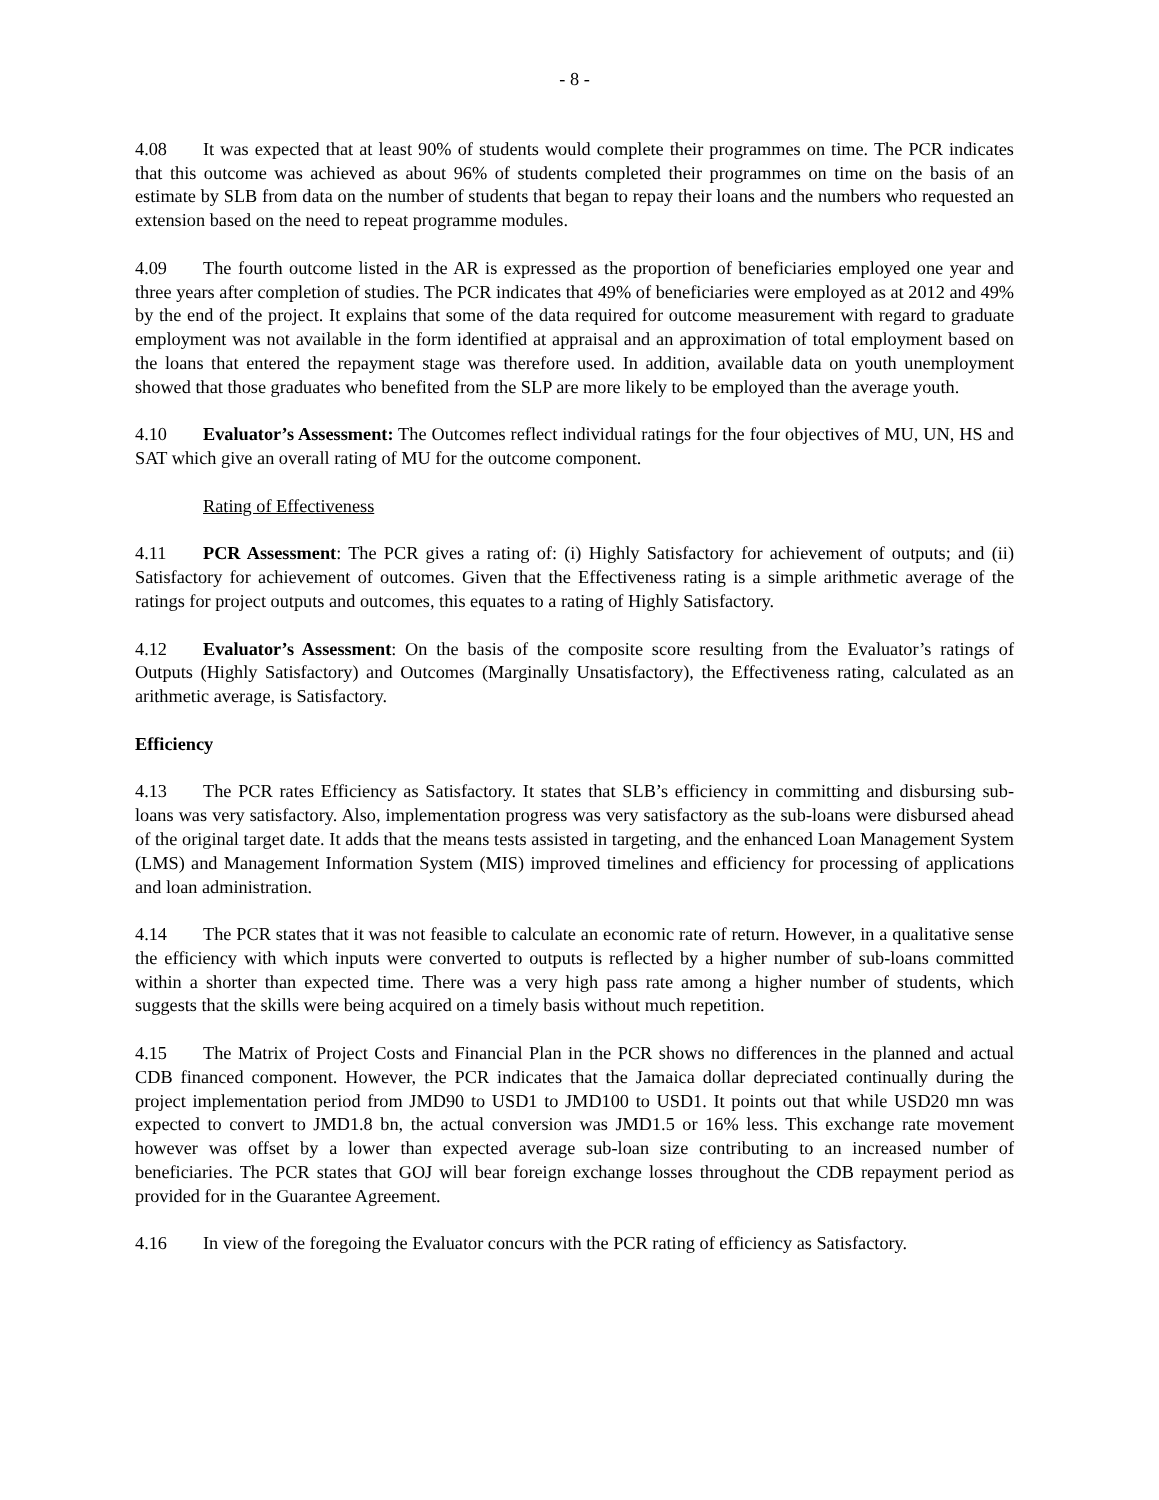- 8 -
4.08 It was expected that at least 90% of students would complete their programmes on time. The PCR indicates that this outcome was achieved as about 96% of students completed their programmes on time on the basis of an estimate by SLB from data on the number of students that began to repay their loans and the numbers who requested an extension based on the need to repeat programme modules.
4.09 The fourth outcome listed in the AR is expressed as the proportion of beneficiaries employed one year and three years after completion of studies. The PCR indicates that 49% of beneficiaries were employed as at 2012 and 49% by the end of the project. It explains that some of the data required for outcome measurement with regard to graduate employment was not available in the form identified at appraisal and an approximation of total employment based on the loans that entered the repayment stage was therefore used. In addition, available data on youth unemployment showed that those graduates who benefited from the SLP are more likely to be employed than the average youth.
4.10 Evaluator’s Assessment: The Outcomes reflect individual ratings for the four objectives of MU, UN, HS and SAT which give an overall rating of MU for the outcome component.
Rating of Effectiveness
4.11 PCR Assessment: The PCR gives a rating of: (i) Highly Satisfactory for achievement of outputs; and (ii) Satisfactory for achievement of outcomes. Given that the Effectiveness rating is a simple arithmetic average of the ratings for project outputs and outcomes, this equates to a rating of Highly Satisfactory.
4.12 Evaluator’s Assessment: On the basis of the composite score resulting from the Evaluator’s ratings of Outputs (Highly Satisfactory) and Outcomes (Marginally Unsatisfactory), the Effectiveness rating, calculated as an arithmetic average, is Satisfactory.
Efficiency
4.13 The PCR rates Efficiency as Satisfactory. It states that SLB’s efficiency in committing and disbursing sub-loans was very satisfactory. Also, implementation progress was very satisfactory as the sub-loans were disbursed ahead of the original target date. It adds that the means tests assisted in targeting, and the enhanced Loan Management System (LMS) and Management Information System (MIS) improved timelines and efficiency for processing of applications and loan administration.
4.14 The PCR states that it was not feasible to calculate an economic rate of return. However, in a qualitative sense the efficiency with which inputs were converted to outputs is reflected by a higher number of sub-loans committed within a shorter than expected time. There was a very high pass rate among a higher number of students, which suggests that the skills were being acquired on a timely basis without much repetition.
4.15 The Matrix of Project Costs and Financial Plan in the PCR shows no differences in the planned and actual CDB financed component. However, the PCR indicates that the Jamaica dollar depreciated continually during the project implementation period from JMD90 to USD1 to JMD100 to USD1. It points out that while USD20 mn was expected to convert to JMD1.8 bn, the actual conversion was JMD1.5 or 16% less. This exchange rate movement however was offset by a lower than expected average sub-loan size contributing to an increased number of beneficiaries. The PCR states that GOJ will bear foreign exchange losses throughout the CDB repayment period as provided for in the Guarantee Agreement.
4.16 In view of the foregoing the Evaluator concurs with the PCR rating of efficiency as Satisfactory.